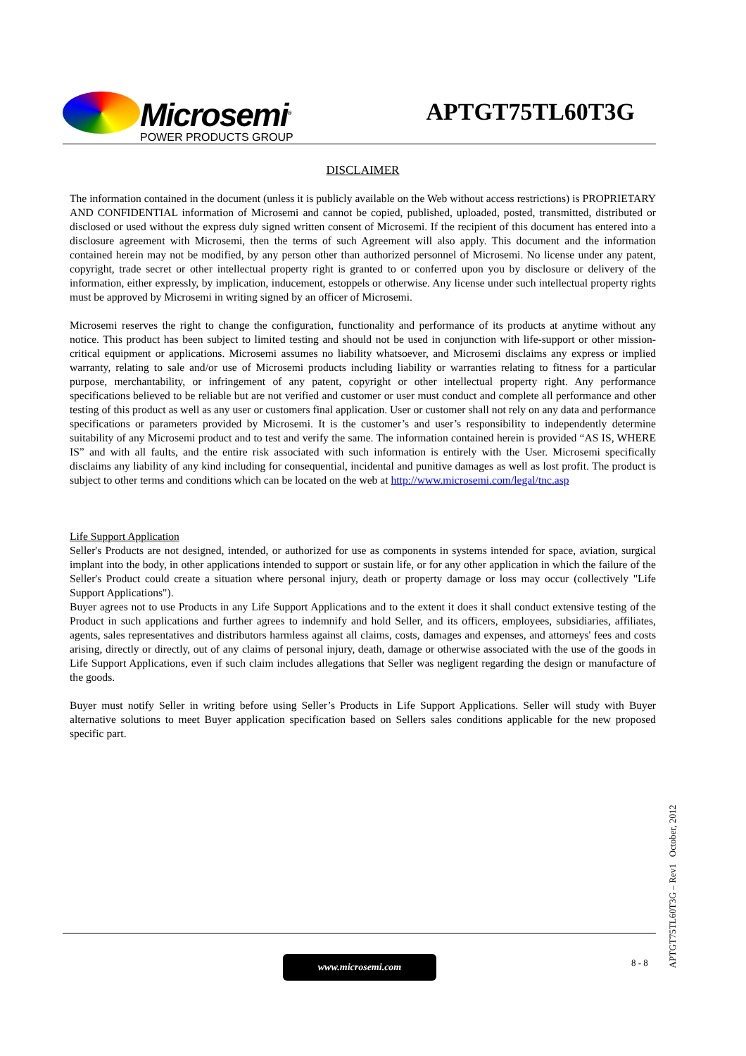Microsemi<sup>®</sup>
POWER PRODUCTS GROUP
APTGT75TL60T3G
DISCLAIMER
The information contained in the document (unless it is publicly available on the Web without access restrictions) is PROPRIETARY AND CONFIDENTIAL information of Microsemi and cannot be copied, published, uploaded, posted, transmitted, distributed or disclosed or used without the express duly signed written consent of Microsemi. If the recipient of this document has entered into a disclosure agreement with Microsemi, then the terms of such Agreement will also apply. This document and the information contained herein may not be modified, by any person other than authorized personnel of Microsemi. No license under any patent, copyright, trade secret or other intellectual property right is granted to or conferred upon you by disclosure or delivery of the information, either expressly, by implication, inducement, estoppels or otherwise. Any license under such intellectual property rights must be approved by Microsemi in writing signed by an officer of Microsemi.
Microsemi reserves the right to change the configuration, functionality and performance of its products at anytime without any notice. This product has been subject to limited testing and should not be used in conjunction with life-support or other mission-critical equipment or applications. Microsemi assumes no liability whatsoever, and Microsemi disclaims any express or implied warranty, relating to sale and/or use of Microsemi products including liability or warranties relating to fitness for a particular purpose, merchantability, or infringement of any patent, copyright or other intellectual property right. Any performance specifications believed to be reliable but are not verified and customer or user must conduct and complete all performance and other testing of this product as well as any user or customers final application. User or customer shall not rely on any data and performance specifications or parameters provided by Microsemi. It is the customer’s and user’s responsibility to independently determine suitability of any Microsemi product and to test and verify the same. The information contained herein is provided “AS IS, WHERE IS” and with all faults, and the entire risk associated with such information is entirely with the User. Microsemi specifically disclaims any liability of any kind including for consequential, incidental and punitive damages as well as lost profit. The product is subject to other terms and conditions which can be located on the web at http://www.microsemi.com/legal/tnc.asp
Life Support Application
Seller's Products are not designed, intended, or authorized for use as components in systems intended for space, aviation, surgical implant into the body, in other applications intended to support or sustain life, or for any other application in which the failure of the Seller's Product could create a situation where personal injury, death or property damage or loss may occur (collectively "Life Support Applications").
Buyer agrees not to use Products in any Life Support Applications and to the extent it does it shall conduct extensive testing of the Product in such applications and further agrees to indemnify and hold Seller, and its officers, employees, subsidiaries, affiliates, agents, sales representatives and distributors harmless against all claims, costs, damages and expenses, and attorneys' fees and costs arising, directly or directly, out of any claims of personal injury, death, damage or otherwise associated with the use of the goods in Life Support Applications, even if such claim includes allegations that Seller was negligent regarding the design or manufacture of the goods.
Buyer must notify Seller in writing before using Seller’s Products in Life Support Applications. Seller will study with Buyer alternative solutions to meet Buyer application specification based on Sellers sales conditions applicable for the new proposed specific part.
www.microsemi.com 8 - 8
APTGT75TL60T3G – Rev1 October, 2012